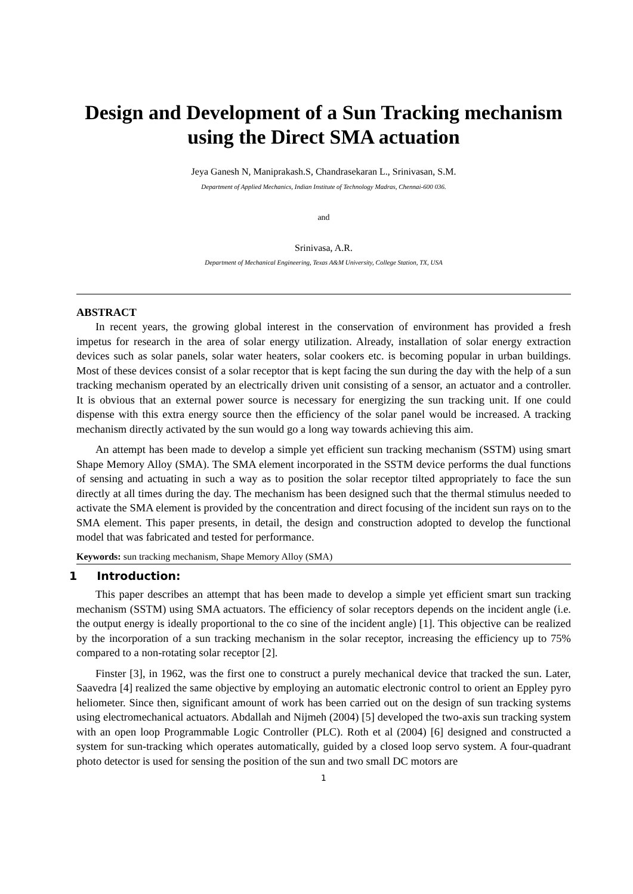Design and Development of a Sun Tracking mechanism using the Direct SMA actuation
Jeya Ganesh N, Maniprakash.S, Chandrasekaran L., Srinivasan, S.M.
Department of Applied Mechanics, Indian Institute of Technology Madras, Chennai-600 036.
and
Srinivasa, A.R.
Department of Mechanical Engineering, Texas A&M University, College Station, TX, USA
ABSTRACT
In recent years, the growing global interest in the conservation of environment has provided a fresh impetus for research in the area of solar energy utilization. Already, installation of solar energy extraction devices such as solar panels, solar water heaters, solar cookers etc. is becoming popular in urban buildings. Most of these devices consist of a solar receptor that is kept facing the sun during the day with the help of a sun tracking mechanism operated by an electrically driven unit consisting of a sensor, an actuator and a controller. It is obvious that an external power source is necessary for energizing the sun tracking unit. If one could dispense with this extra energy source then the efficiency of the solar panel would be increased. A tracking mechanism directly activated by the sun would go a long way towards achieving this aim.
An attempt has been made to develop a simple yet efficient sun tracking mechanism (SSTM) using smart Shape Memory Alloy (SMA). The SMA element incorporated in the SSTM device performs the dual functions of sensing and actuating in such a way as to position the solar receptor tilted appropriately to face the sun directly at all times during the day. The mechanism has been designed such that the thermal stimulus needed to activate the SMA element is provided by the concentration and direct focusing of the incident sun rays on to the SMA element. This paper presents, in detail, the design and construction adopted to develop the functional model that was fabricated and tested for performance.
Keywords: sun tracking mechanism, Shape Memory Alloy (SMA)
1 Introduction:
This paper describes an attempt that has been made to develop a simple yet efficient smart sun tracking mechanism (SSTM) using SMA actuators. The efficiency of solar receptors depends on the incident angle (i.e. the output energy is ideally proportional to the co sine of the incident angle) [1]. This objective can be realized by the incorporation of a sun tracking mechanism in the solar receptor, increasing the efficiency up to 75% compared to a non-rotating solar receptor [2].
Finster [3], in 1962, was the first one to construct a purely mechanical device that tracked the sun. Later, Saavedra [4] realized the same objective by employing an automatic electronic control to orient an Eppley pyro heliometer. Since then, significant amount of work has been carried out on the design of sun tracking systems using electromechanical actuators. Abdallah and Nijmeh (2004) [5] developed the two-axis sun tracking system with an open loop Programmable Logic Controller (PLC). Roth et al (2004) [6] designed and constructed a system for sun-tracking which operates automatically, guided by a closed loop servo system. A four-quadrant photo detector is used for sensing the position of the sun and two small DC motors are
1